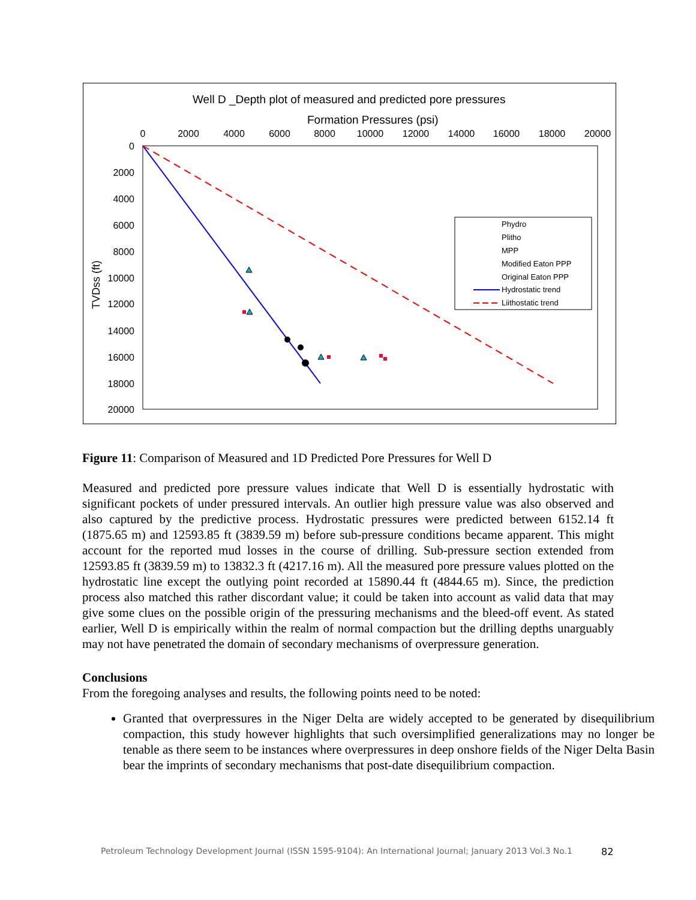Well D _Depth plot of measured and predicted pore pressures
Formation Pressures (psi)
0
2000
4000
6000
8000
10000
12000
14000
16000
18000
20000
0
2000
4000
6000
8000
10000
12000
14000
16000
18000
20000
TVDss (ft)
Phydro
Plitho
MPP
Modified Eaton PPP
Original Eaton PPP
Hydrostatic trend
Liithostatic trend
Figure 11: Comparison of Measured and 1D Predicted Pore Pressures for Well D
Measured and predicted pore pressure values indicate that Well D is essentially hydrostatic with significant pockets of under pressured intervals. An outlier high pressure value was also observed and also captured by the predictive process. Hydrostatic pressures were predicted between 6152.14 ft (1875.65 m) and 12593.85 ft (3839.59 m) before sub-pressure conditions became apparent. This might account for the reported mud losses in the course of drilling. Sub-pressure section extended from 12593.85 ft (3839.59 m) to 13832.3 ft (4217.16 m). All the measured pore pressure values plotted on the hydrostatic line except the outlying point recorded at 15890.44 ft (4844.65 m). Since, the prediction process also matched this rather discordant value; it could be taken into account as valid data that may give some clues on the possible origin of the pressuring mechanisms and the bleed-off event. As stated earlier, Well D is empirically within the realm of normal compaction but the drilling depths unarguably may not have penetrated the domain of secondary mechanisms of overpressure generation.
Conclusions
From the foregoing analyses and results, the following points need to be noted:
Granted that overpressures in the Niger Delta are widely accepted to be generated by disequilibrium compaction, this study however highlights that such oversimplified generalizations may no longer be tenable as there seem to be instances where overpressures in deep onshore fields of the Niger Delta Basin bear the imprints of secondary mechanisms that post-date disequilibrium compaction.
Petroleum Technology Development Journal (ISSN 1595-9104): An International Journal; January 2013 Vol.3 No.1
82